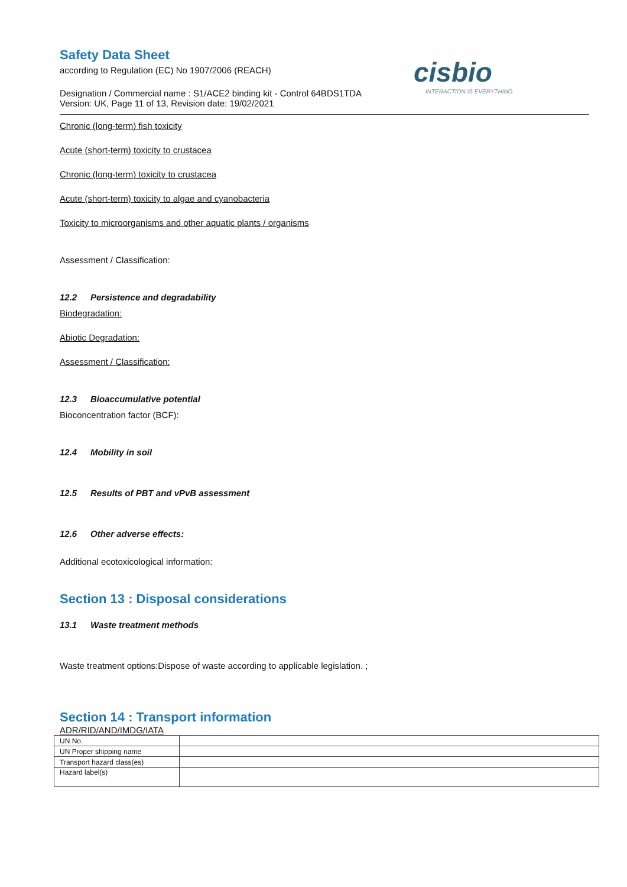Safety Data Sheet
according to Regulation (EC) No 1907/2006 (REACH)
cisbio
INTERACTION IS EVERYTHING
Designation / Commercial name : S1/ACE2 binding kit - Control 64BDS1TDA
Version: UK, Page 11 of 13, Revision date: 19/02/2021
Chronic (long-term) fish toxicity
Acute (short-term) toxicity to crustacea
Chronic (long-term) toxicity to crustacea
Acute (short-term) toxicity to algae and cyanobacteria
Toxicity to microorganisms and other aquatic plants / organisms
Assessment / Classification:
12.2 Persistence and degradability
Biodegradation:
Abiotic Degradation:
Assessment / Classification:
12.3 Bioaccumulative potential
Bioconcentration factor (BCF):
12.4 Mobility in soil
12.5 Results of PBT and vPvB assessment
12.6 Other adverse effects:
Additional ecotoxicological information:
Section 13 : Disposal considerations
13.1 Waste treatment methods
Waste treatment options:Dispose of waste according to applicable legislation. ;
Section 14 : Transport information
ADR/RID/AND/IMDG/IATA
| UN No. | |
| UN Proper shipping name | |
| Transport hazard class(es) | |
| Hazard label(s) | |